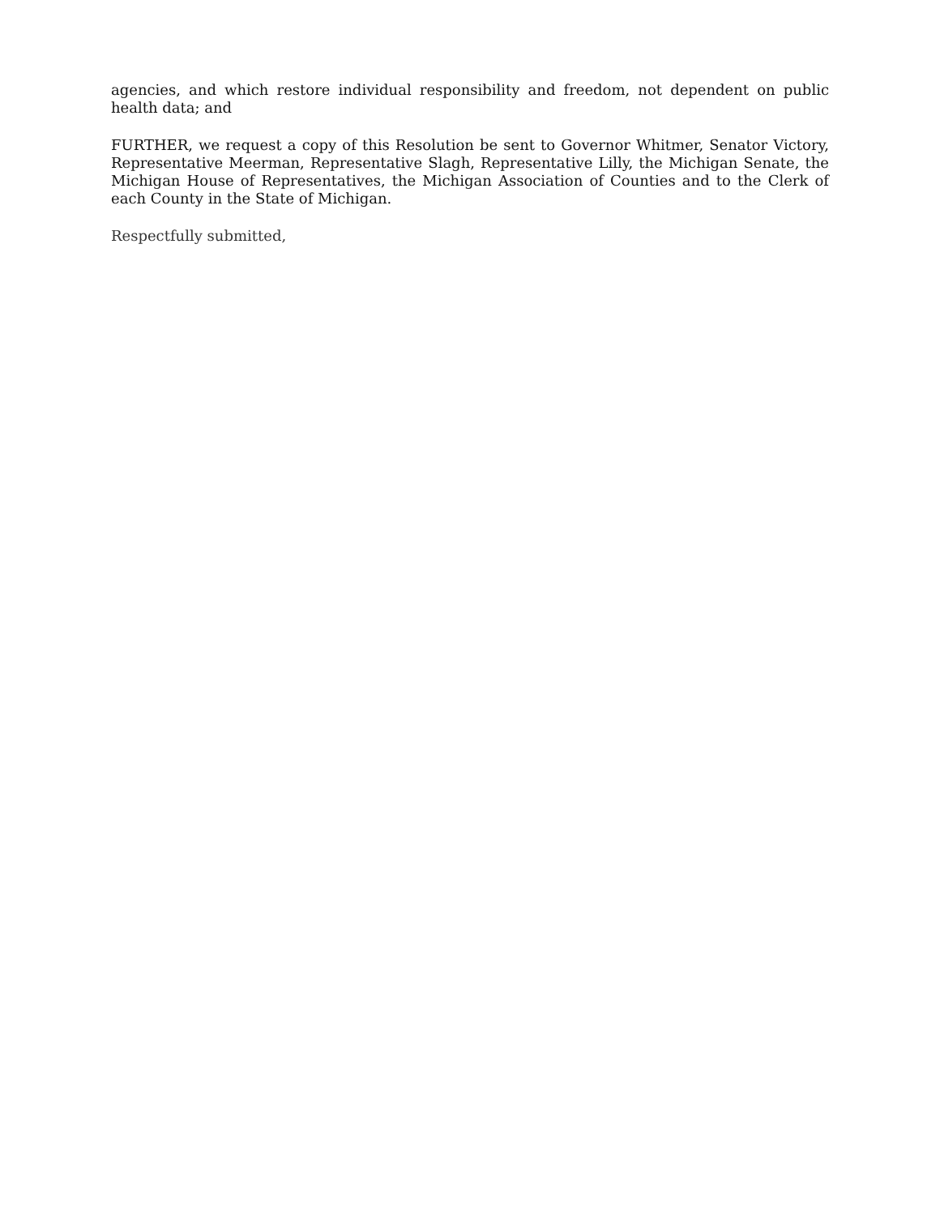agencies, and which restore individual responsibility and freedom, not dependent on public health data; and
FURTHER, we request a copy of this Resolution be sent to Governor Whitmer, Senator Victory, Representative Meerman, Representative Slagh, Representative Lilly, the Michigan Senate, the Michigan House of Representatives, the Michigan Association of Counties and to the Clerk of each County in the State of Michigan.
Respectfully submitted,